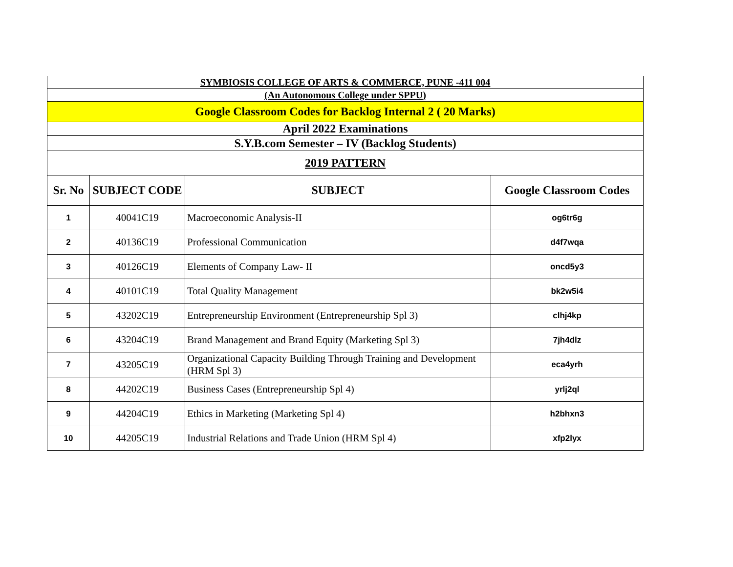| SYMBIOSIS COLLEGE OF ARTS & COMMERCE, PUNE -411 004 | | | |
| (An Autonomous College under SPPU) | | | |
| Google Classroom Codes for Backlog Internal 2 ( 20 Marks) | | | |
| April 2022 Examinations | | | |
| S.Y.B.com Semester – IV (Backlog Students) | | | |
| 2019 PATTERN | | | |
| Sr. No | SUBJECT CODE | SUBJECT | Google Classroom Codes |
| 1 | 40041C19 | Macroeconomic Analysis-II | og6tr6g |
| 2 | 40136C19 | Professional Communication | d4f7wqa |
| 3 | 40126C19 | Elements of Company Law- II | oncd5y3 |
| 4 | 40101C19 | Total Quality Management | bk2w5i4 |
| 5 | 43202C19 | Entrepreneurship Environment (Entrepreneurship Spl 3) | clhj4kp |
| 6 | 43204C19 | Brand Management and Brand Equity (Marketing Spl 3) | 7jh4dlz |
| 7 | 43205C19 | Organizational Capacity Building Through Training and Development (HRM Spl 3) | eca4yrh |
| 8 | 44202C19 | Business Cases (Entrepreneurship Spl 4) | yrlj2ql |
| 9 | 44204C19 | Ethics in Marketing (Marketing Spl 4) | h2bhxn3 |
| 10 | 44205C19 | Industrial Relations and Trade Union (HRM Spl 4) | xfp2lyx |